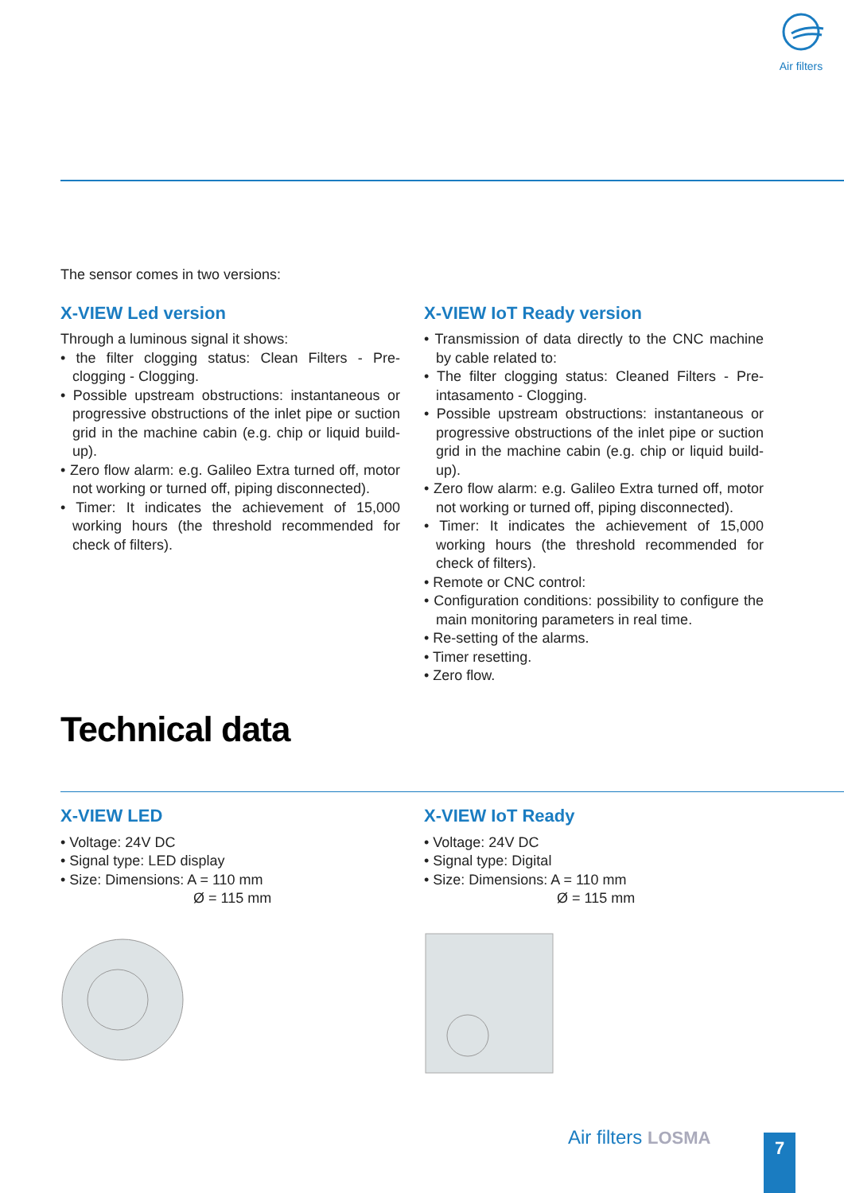Air filters
The sensor comes in two versions:
X-VIEW Led version
Through a luminous signal it shows:
• the filter clogging status: Clean Filters - Pre-clogging - Clogging.
• Possible upstream obstructions: instantaneous or progressive obstructions of the inlet pipe or suction grid in the machine cabin (e.g. chip or liquid build-up).
• Zero flow alarm: e.g. Galileo Extra turned off, motor not working or turned off, piping disconnected).
• Timer: It indicates the achievement of 15,000 working hours (the threshold recommended for check of filters).
X-VIEW IoT Ready version
• Transmission of data directly to the CNC machine by cable related to:
• The filter clogging status: Cleaned Filters - Pre-intasamento - Clogging.
• Possible upstream obstructions: instantaneous or progressive obstructions of the inlet pipe or suction grid in the machine cabin (e.g. chip or liquid build-up).
• Zero flow alarm: e.g. Galileo Extra turned off, motor not working or turned off, piping disconnected).
• Timer: It indicates the achievement of 15,000 working hours (the threshold recommended for check of filters).
• Remote or CNC control:
• Configuration conditions: possibility to configure the main monitoring parameters in real time.
• Re-setting of the alarms.
• Timer resetting.
• Zero flow.
Technical data
X-VIEW LED
• Voltage: 24V DC
• Signal type: LED display
• Size: Dimensions: A = 110 mm
Ø = 115 mm
X-VIEW IoT Ready
• Voltage: 24V DC
• Signal type: Digital
• Size: Dimensions: A = 110 mm
Ø = 115 mm
Air filters LOSMA 7